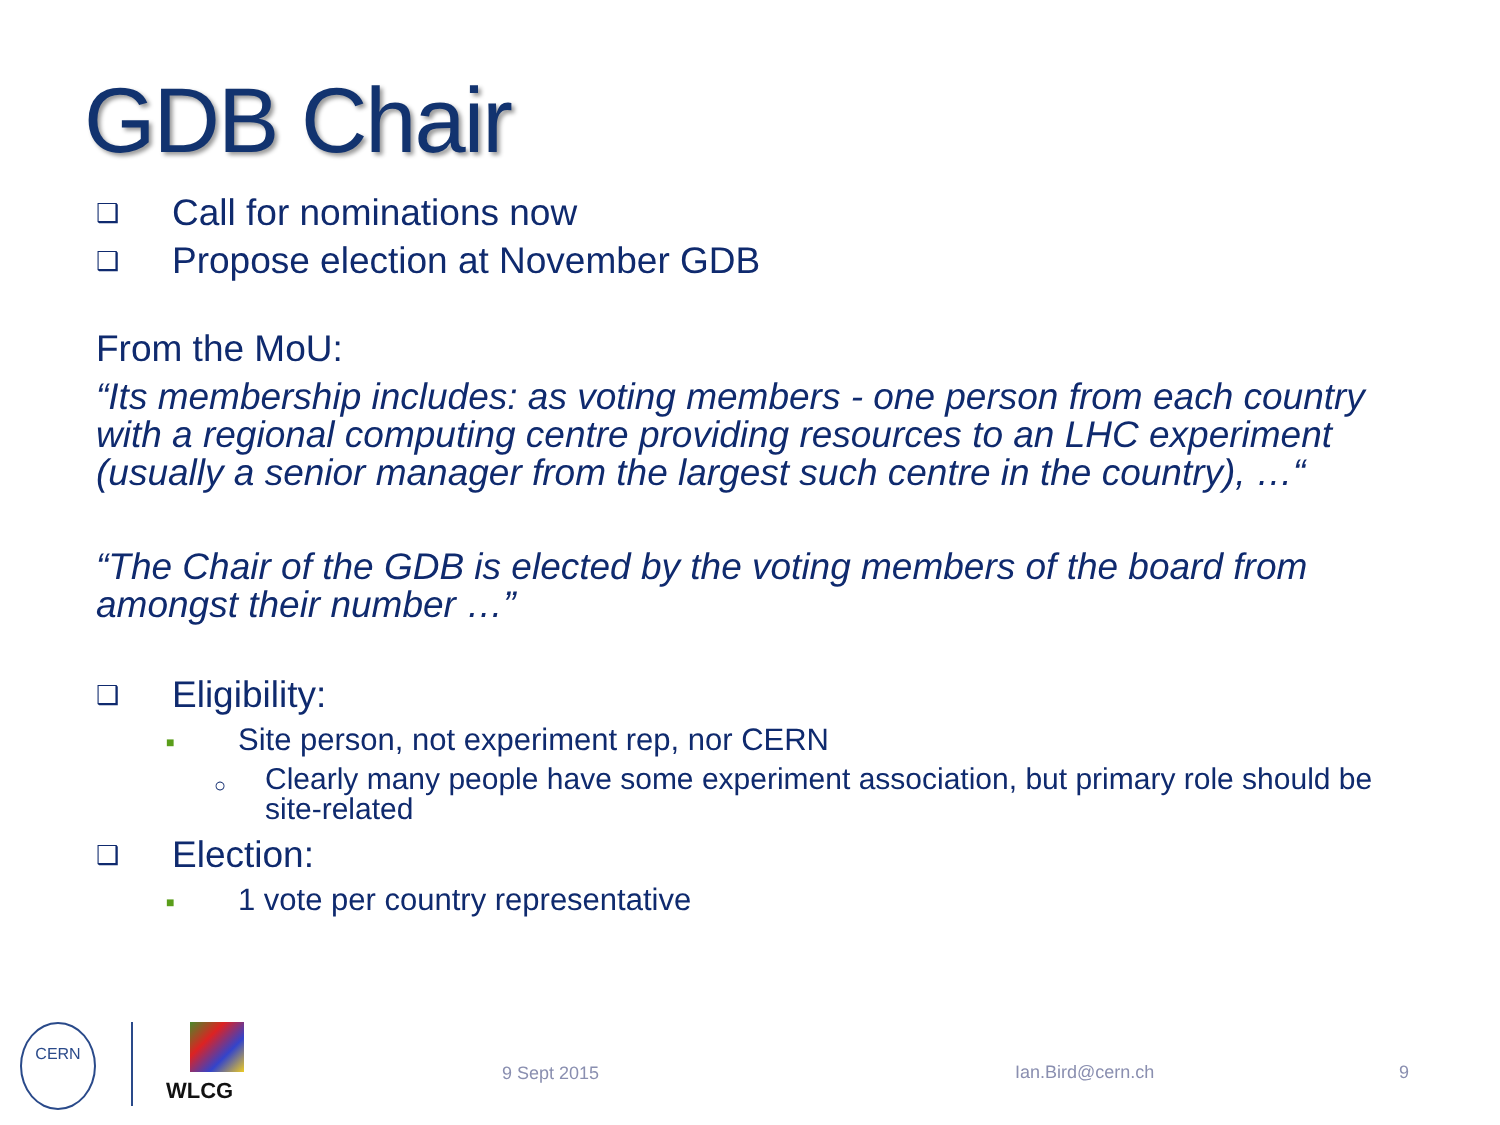GDB Chair
❑ Call for nominations now
❑ Propose election at November GDB
From the MoU:
“Its membership includes: as voting members - one person from each country with a regional computing centre providing resources to an LHC experiment (usually a senior manager from the largest such centre in the country), …“
“The Chair of the GDB is elected by the voting members of the board from amongst their number …”
❑ Eligibility:
■ Site person, not experiment rep, nor CERN
○ Clearly many people have some experiment association, but primary role should be site-related
❑ Election:
■ 1 vote per country representative
CERN
WLCG
9 Sept 2015 Ian.Bird@cern.ch 9